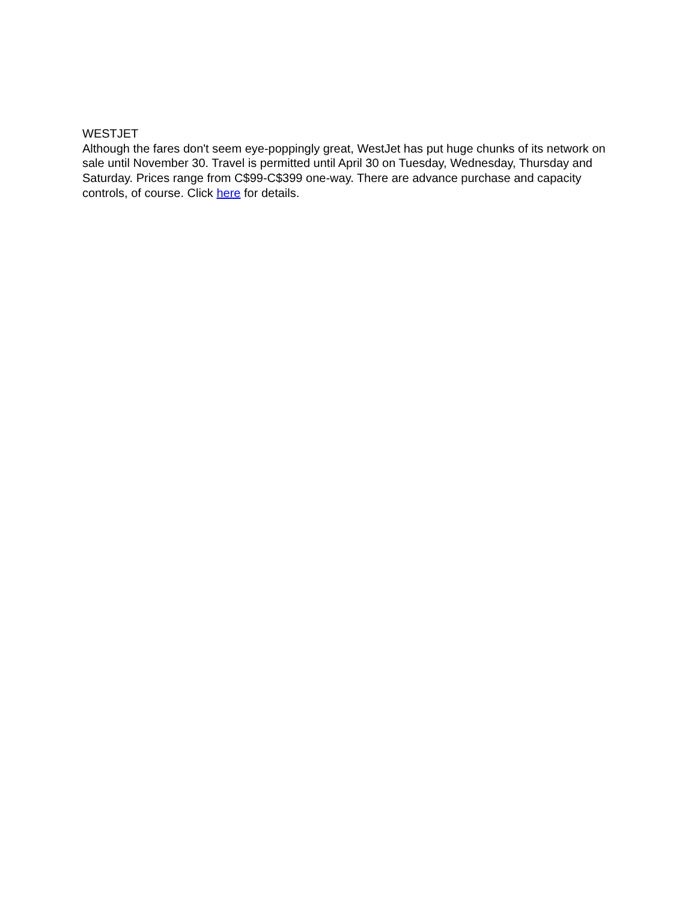WESTJET
Although the fares don't seem eye-poppingly great, WestJet has put huge chunks of its network on sale until November 30. Travel is permitted until April 30 on Tuesday, Wednesday, Thursday and Saturday. Prices range from C$99-C$399 one-way. There are advance purchase and capacity controls, of course. Click here for details.